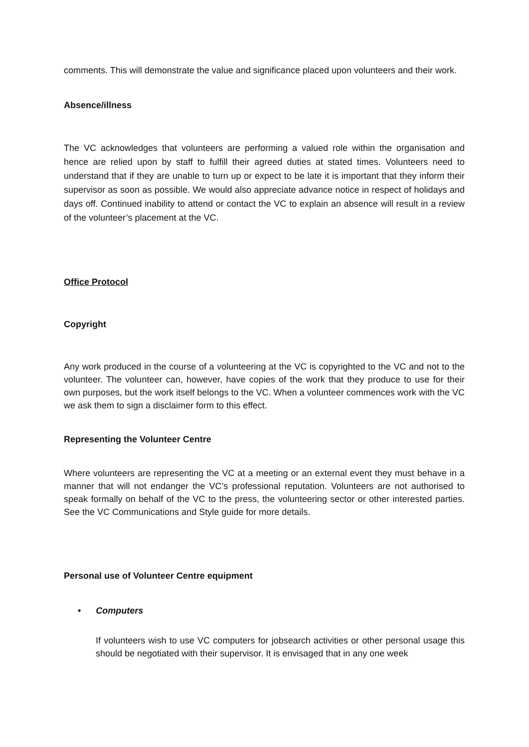comments. This will demonstrate the value and significance placed upon volunteers and their work.
Absence/illness
The VC acknowledges that volunteers are performing a valued role within the organisation and hence are relied upon by staff to fulfill their agreed duties at stated times. Volunteers need to understand that if they are unable to turn up or expect to be late it is important that they inform their supervisor as soon as possible. We would also appreciate advance notice in respect of holidays and days off. Continued inability to attend or contact the VC to explain an absence will result in a review of the volunteer’s placement at the VC.
Office Protocol
Copyright
Any work produced in the course of a volunteering at the VC is copyrighted to the VC and not to the volunteer. The volunteer can, however, have copies of the work that they produce to use for their own purposes, but the work itself belongs to the VC. When a volunteer commences work with the VC we ask them to sign a disclaimer form to this effect.
Representing the Volunteer Centre
Where volunteers are representing the VC at a meeting or an external event they must behave in a manner that will not endanger the VC’s professional reputation. Volunteers are not authorised to speak formally on behalf of the VC to the press, the volunteering sector or other interested parties. See the VC Communications and Style guide for more details.
Personal use of Volunteer Centre equipment
• Computers
If volunteers wish to use VC computers for jobsearch activities or other personal usage this should be negotiated with their supervisor. It is envisaged that in any one week